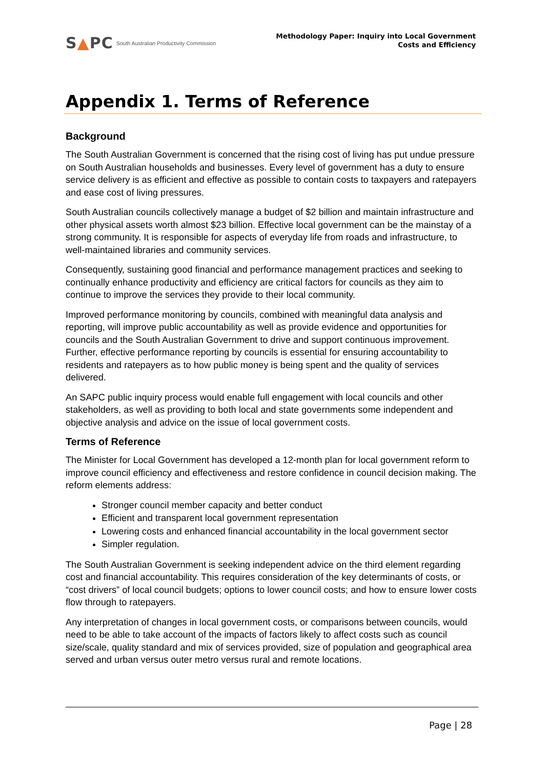S▲PC South Australian Productivity Commission
Methodology Paper: Inquiry into Local Government
Costs and Efficiency
Appendix 1. Terms of Reference
Background
The South Australian Government is concerned that the rising cost of living has put undue pressure on South Australian households and businesses. Every level of government has a duty to ensure service delivery is as efficient and effective as possible to contain costs to taxpayers and ratepayers and ease cost of living pressures.
South Australian councils collectively manage a budget of $2 billion and maintain infrastructure and other physical assets worth almost $23 billion. Effective local government can be the mainstay of a strong community. It is responsible for aspects of everyday life from roads and infrastructure, to well-maintained libraries and community services.
Consequently, sustaining good financial and performance management practices and seeking to continually enhance productivity and efficiency are critical factors for councils as they aim to continue to improve the services they provide to their local community.
Improved performance monitoring by councils, combined with meaningful data analysis and reporting, will improve public accountability as well as provide evidence and opportunities for councils and the South Australian Government to drive and support continuous improvement. Further, effective performance reporting by councils is essential for ensuring accountability to residents and ratepayers as to how public money is being spent and the quality of services delivered.
An SAPC public inquiry process would enable full engagement with local councils and other stakeholders, as well as providing to both local and state governments some independent and objective analysis and advice on the issue of local government costs.
Terms of Reference
The Minister for Local Government has developed a 12-month plan for local government reform to improve council efficiency and effectiveness and restore confidence in council decision making. The reform elements address:
Stronger council member capacity and better conduct
Efficient and transparent local government representation
Lowering costs and enhanced financial accountability in the local government sector
Simpler regulation.
The South Australian Government is seeking independent advice on the third element regarding cost and financial accountability. This requires consideration of the key determinants of costs, or “cost drivers” of local council budgets; options to lower council costs; and how to ensure lower costs flow through to ratepayers.
Any interpretation of changes in local government costs, or comparisons between councils, would need to be able to take account of the impacts of factors likely to affect costs such as council size/scale, quality standard and mix of services provided, size of population and geographical area served and urban versus outer metro versus rural and remote locations.
Page | 28